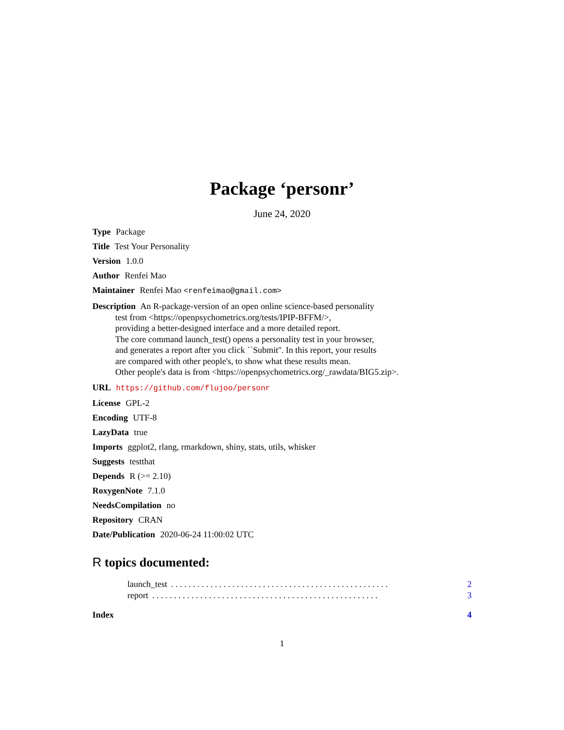Package ‘personr’
June 24, 2020
Type Package
Title Test Your Personality
Version 1.0.0
Author Renfei Mao
Maintainer Renfei Mao <renfeimao@gmail.com>
Description An R-package-version of an open online science-based personality
test from <https://openpsychometrics.org/tests/IPIP-BFFM/>,
providing a better-designed interface and a more detailed report.
The core command launch_test() opens a personality test in your browser,
and generates a report after you click ``Submit''. In this report, your results
are compared with other people's, to show what these results mean.
Other people's data is from <https://openpsychometrics.org/_rawdata/BIG5.zip>.
URL https://github.com/flujoo/personr
License GPL-2
Encoding UTF-8
LazyData true
Imports ggplot2, rlang, rmarkdown, shiny, stats, utils, whisker
Suggests testthat
Depends R (>= 2.10)
RoxygenNote 7.1.0
NeedsCompilation no
Repository CRAN
Date/Publication 2020-06-24 11:00:02 UTC
R topics documented:
launch_test. . . . . . . . . . . . . . . . . . . . . . . . . . . . . . . . . . . . . . . . . . . . . . . . . . 2
report. . . . . . . . . . . . . . . . . . . . . . . . . . . . . . . . . . . . . . . . . . . . . . . . . . . . 3
Index 4
1